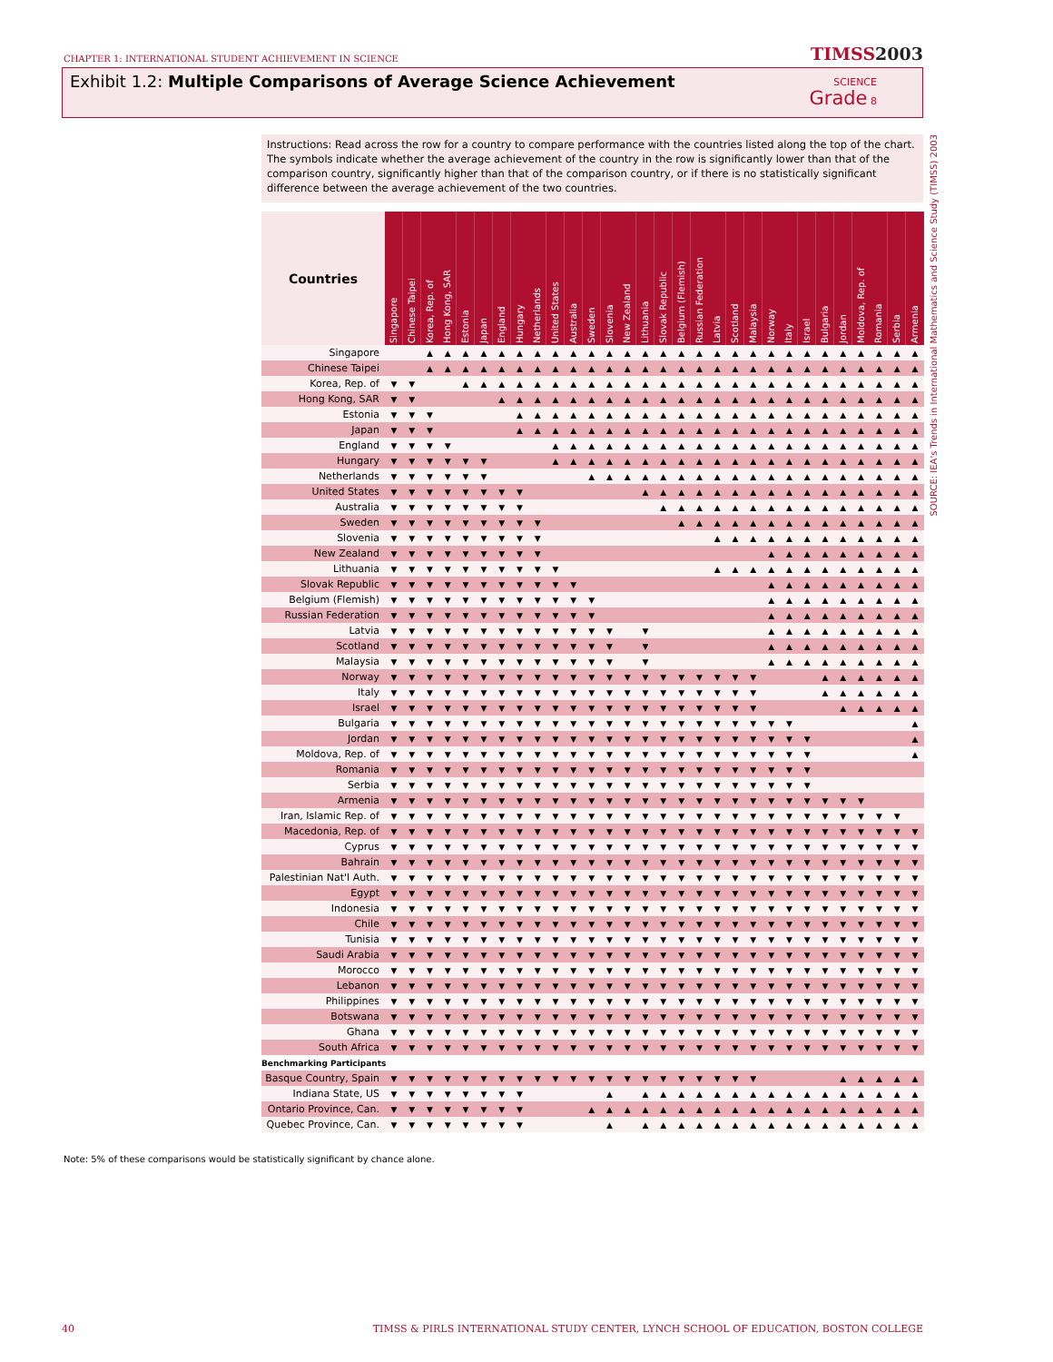CHAPTER 1: INTERNATIONAL STUDENT ACHIEVEMENT IN SCIENCE
TIMSS2003
Exhibit 1.2: Multiple Comparisons of Average Science Achievement
SCIENCE
Grade 8
SOURCE: IEA's Trends in International Mathematics and Science Study (TIMSS) 2003
Instructions: Read across the row for a country to compare performance with the countries listed along the top of the chart. The symbols indicate whether the average achievement of the country in the row is significantly lower than that of the comparison country, significantly higher than that of the comparison country, or if there is no statistically significant difference between the average achievement of the two countries.
| Countries | Singapore | Chinese Taipei | Korea, Rep. of | Hong Kong, SAR | Estonia | Japan | England | Hungary | Netherlands | United States | Australia | Sweden | Slovenia | New Zealand | Lithuania | Slovak Republic | Belgium (Flemish) | Russian Federation | Latvia | Scotland | Malaysia | Norway | Italy | Israel | Bulgaria | Jordan | Moldova, Rep. of | Romania | Serbia | Armenia |
| --- | --- | --- | --- | --- | --- | --- | --- | --- | --- | --- | --- | --- | --- | --- | --- | --- | --- | --- | --- | --- | --- | --- | --- | --- | --- | --- | --- | --- | --- | --- |
| Singapore | | | ▲ | ▲ | ▲ | ▲ | ▲ | ▲ | ▲ | ▲ | ▲ | ▲ | ▲ | ▲ | ▲ | ▲ | ▲ | ▲ | ▲ | ▲ | ▲ | ▲ | ▲ | ▲ | ▲ | ▲ | ▲ | ▲ | ▲ | ▲ |
| Chinese Taipei | | | ▲ | ▲ | ▲ | ▲ | ▲ | ▲ | ▲ | ▲ | ▲ | ▲ | ▲ | ▲ | ▲ | ▲ | ▲ | ▲ | ▲ | ▲ | ▲ | ▲ | ▲ | ▲ | ▲ | ▲ | ▲ | ▲ | ▲ | ▲ |
| Korea, Rep. of | ▼ | ▼ | | | ▲ | ▲ | ▲ | ▲ | ▲ | ▲ | ▲ | ▲ | ▲ | ▲ | ▲ | ▲ | ▲ | ▲ | ▲ | ▲ | ▲ | ▲ | ▲ | ▲ | ▲ | ▲ | ▲ | ▲ | ▲ | ▲ |
| Hong Kong, SAR | ▼ | ▼ | | | | | ▲ | ▲ | ▲ | ▲ | ▲ | ▲ | ▲ | ▲ | ▲ | ▲ | ▲ | ▲ | ▲ | ▲ | ▲ | ▲ | ▲ | ▲ | ▲ | ▲ | ▲ | ▲ | ▲ | ▲ |
| Estonia | ▼ | ▼ | ▼ | | | | | ▲ | ▲ | ▲ | ▲ | ▲ | ▲ | ▲ | ▲ | ▲ | ▲ | ▲ | ▲ | ▲ | ▲ | ▲ | ▲ | ▲ | ▲ | ▲ | ▲ | ▲ | ▲ | ▲ |
| Japan | ▼ | ▼ | ▼ | | | | | ▲ | ▲ | ▲ | ▲ | ▲ | ▲ | ▲ | ▲ | ▲ | ▲ | ▲ | ▲ | ▲ | ▲ | ▲ | ▲ | ▲ | ▲ | ▲ | ▲ | ▲ | ▲ | ▲ |
| England | ▼ | ▼ | ▼ | ▼ | | | | | | ▲ | ▲ | ▲ | ▲ | ▲ | ▲ | ▲ | ▲ | ▲ | ▲ | ▲ | ▲ | ▲ | ▲ | ▲ | ▲ | ▲ | ▲ | ▲ | ▲ | ▲ |
| Hungary | ▼ | ▼ | ▼ | ▼ | ▼ | ▼ | | | | ▲ | ▲ | ▲ | ▲ | ▲ | ▲ | ▲ | ▲ | ▲ | ▲ | ▲ | ▲ | ▲ | ▲ | ▲ | ▲ | ▲ | ▲ | ▲ | ▲ | ▲ |
| Netherlands | ▼ | ▼ | ▼ | ▼ | ▼ | ▼ | | | | | | ▲ | ▲ | ▲ | ▲ | ▲ | ▲ | ▲ | ▲ | ▲ | ▲ | ▲ | ▲ | ▲ | ▲ | ▲ | ▲ | ▲ | ▲ | ▲ |
| United States | ▼ | ▼ | ▼ | ▼ | ▼ | ▼ | ▼ | ▼ | | | | | | | ▲ | ▲ | ▲ | ▲ | ▲ | ▲ | ▲ | ▲ | ▲ | ▲ | ▲ | ▲ | ▲ | ▲ | ▲ | ▲ |
| Australia | ▼ | ▼ | ▼ | ▼ | ▼ | ▼ | ▼ | ▼ | | | | | | | | ▲ | ▲ | ▲ | ▲ | ▲ | ▲ | ▲ | ▲ | ▲ | ▲ | ▲ | ▲ | ▲ | ▲ | ▲ |
| Sweden | ▼ | ▼ | ▼ | ▼ | ▼ | ▼ | ▼ | ▼ | ▼ | | | | | | | | ▲ | ▲ | ▲ | ▲ | ▲ | ▲ | ▲ | ▲ | ▲ | ▲ | ▲ | ▲ | ▲ | ▲ |
| Slovenia | ▼ | ▼ | ▼ | ▼ | ▼ | ▼ | ▼ | ▼ | ▼ | | | | | | | | | | ▲ | ▲ | ▲ | ▲ | ▲ | ▲ | ▲ | ▲ | ▲ | ▲ | ▲ | ▲ |
| New Zealand | ▼ | ▼ | ▼ | ▼ | ▼ | ▼ | ▼ | ▼ | ▼ | | | | | | | | | | | | | ▲ | ▲ | ▲ | ▲ | ▲ | ▲ | ▲ | ▲ | ▲ |
| Lithuania | ▼ | ▼ | ▼ | ▼ | ▼ | ▼ | ▼ | ▼ | ▼ | ▼ | | | | | | | | | ▲ | ▲ | ▲ | ▲ | ▲ | ▲ | ▲ | ▲ | ▲ | ▲ | ▲ | ▲ |
| Slovak Republic | ▼ | ▼ | ▼ | ▼ | ▼ | ▼ | ▼ | ▼ | ▼ | ▼ | ▼ | | | | | | | | | | | ▲ | ▲ | ▲ | ▲ | ▲ | ▲ | ▲ | ▲ | ▲ |
| Belgium (Flemish) | ▼ | ▼ | ▼ | ▼ | ▼ | ▼ | ▼ | ▼ | ▼ | ▼ | ▼ | ▼ | | | | | | | | | | ▲ | ▲ | ▲ | ▲ | ▲ | ▲ | ▲ | ▲ | ▲ |
| Russian Federation | ▼ | ▼ | ▼ | ▼ | ▼ | ▼ | ▼ | ▼ | ▼ | ▼ | ▼ | ▼ | | | | | | | | | | ▲ | ▲ | ▲ | ▲ | ▲ | ▲ | ▲ | ▲ | ▲ |
| Latvia | ▼ | ▼ | ▼ | ▼ | ▼ | ▼ | ▼ | ▼ | ▼ | ▼ | ▼ | ▼ | ▼ | | ▼ | | | | | | | ▲ | ▲ | ▲ | ▲ | ▲ | ▲ | ▲ | ▲ | ▲ |
| Scotland | ▼ | ▼ | ▼ | ▼ | ▼ | ▼ | ▼ | ▼ | ▼ | ▼ | ▼ | ▼ | ▼ | | ▼ | | | | | | | ▲ | ▲ | ▲ | ▲ | ▲ | ▲ | ▲ | ▲ | ▲ |
| Malaysia | ▼ | ▼ | ▼ | ▼ | ▼ | ▼ | ▼ | ▼ | ▼ | ▼ | ▼ | ▼ | ▼ | | ▼ | | | | | | | ▲ | ▲ | ▲ | ▲ | ▲ | ▲ | ▲ | ▲ | ▲ |
| Norway | ▼ | ▼ | ▼ | ▼ | ▼ | ▼ | ▼ | ▼ | ▼ | ▼ | ▼ | ▼ | ▼ | ▼ | ▼ | ▼ | ▼ | ▼ | ▼ | ▼ | ▼ | | | | ▲ | ▲ | ▲ | ▲ | ▲ | ▲ |
| Italy | ▼ | ▼ | ▼ | ▼ | ▼ | ▼ | ▼ | ▼ | ▼ | ▼ | ▼ | ▼ | ▼ | ▼ | ▼ | ▼ | ▼ | ▼ | ▼ | ▼ | ▼ | | | | ▲ | ▲ | ▲ | ▲ | ▲ | ▲ |
| Israel | ▼ | ▼ | ▼ | ▼ | ▼ | ▼ | ▼ | ▼ | ▼ | ▼ | ▼ | ▼ | ▼ | ▼ | ▼ | ▼ | ▼ | ▼ | ▼ | ▼ | ▼ | | | | | ▲ | ▲ | ▲ | ▲ | ▲ |
| Bulgaria | ▼ | ▼ | ▼ | ▼ | ▼ | ▼ | ▼ | ▼ | ▼ | ▼ | ▼ | ▼ | ▼ | ▼ | ▼ | ▼ | ▼ | ▼ | ▼ | ▼ | ▼ | ▼ | ▼ | | | | | | | ▲ |
| Jordan | ▼ | ▼ | ▼ | ▼ | ▼ | ▼ | ▼ | ▼ | ▼ | ▼ | ▼ | ▼ | ▼ | ▼ | ▼ | ▼ | ▼ | ▼ | ▼ | ▼ | ▼ | ▼ | ▼ | ▼ | | | | | | ▲ |
| Moldova, Rep. of | ▼ | ▼ | ▼ | ▼ | ▼ | ▼ | ▼ | ▼ | ▼ | ▼ | ▼ | ▼ | ▼ | ▼ | ▼ | ▼ | ▼ | ▼ | ▼ | ▼ | ▼ | ▼ | ▼ | ▼ | | | | | | ▲ |
| Romania | ▼ | ▼ | ▼ | ▼ | ▼ | ▼ | ▼ | ▼ | ▼ | ▼ | ▼ | ▼ | ▼ | ▼ | ▼ | ▼ | ▼ | ▼ | ▼ | ▼ | ▼ | ▼ | ▼ | ▼ | | | | | | |
| Serbia | ▼ | ▼ | ▼ | ▼ | ▼ | ▼ | ▼ | ▼ | ▼ | ▼ | ▼ | ▼ | ▼ | ▼ | ▼ | ▼ | ▼ | ▼ | ▼ | ▼ | ▼ | ▼ | ▼ | ▼ | | | | | | |
| Armenia | ▼ | ▼ | ▼ | ▼ | ▼ | ▼ | ▼ | ▼ | ▼ | ▼ | ▼ | ▼ | ▼ | ▼ | ▼ | ▼ | ▼ | ▼ | ▼ | ▼ | ▼ | ▼ | ▼ | ▼ | ▼ | ▼ | ▼ | | | |
| Iran, Islamic Rep. of | ▼ | ▼ | ▼ | ▼ | ▼ | ▼ | ▼ | ▼ | ▼ | ▼ | ▼ | ▼ | ▼ | ▼ | ▼ | ▼ | ▼ | ▼ | ▼ | ▼ | ▼ | ▼ | ▼ | ▼ | ▼ | ▼ | ▼ | ▼ | ▼ | |
| Macedonia, Rep. of | ▼ | ▼ | ▼ | ▼ | ▼ | ▼ | ▼ | ▼ | ▼ | ▼ | ▼ | ▼ | ▼ | ▼ | ▼ | ▼ | ▼ | ▼ | ▼ | ▼ | ▼ | ▼ | ▼ | ▼ | ▼ | ▼ | ▼ | ▼ | ▼ | ▼ |
| Cyprus | ▼ | ▼ | ▼ | ▼ | ▼ | ▼ | ▼ | ▼ | ▼ | ▼ | ▼ | ▼ | ▼ | ▼ | ▼ | ▼ | ▼ | ▼ | ▼ | ▼ | ▼ | ▼ | ▼ | ▼ | ▼ | ▼ | ▼ | ▼ | ▼ | ▼ |
| Bahrain | ▼ | ▼ | ▼ | ▼ | ▼ | ▼ | ▼ | ▼ | ▼ | ▼ | ▼ | ▼ | ▼ | ▼ | ▼ | ▼ | ▼ | ▼ | ▼ | ▼ | ▼ | ▼ | ▼ | ▼ | ▼ | ▼ | ▼ | ▼ | ▼ | ▼ |
| Palestinian Nat'l Auth. | ▼ | ▼ | ▼ | ▼ | ▼ | ▼ | ▼ | ▼ | ▼ | ▼ | ▼ | ▼ | ▼ | ▼ | ▼ | ▼ | ▼ | ▼ | ▼ | ▼ | ▼ | ▼ | ▼ | ▼ | ▼ | ▼ | ▼ | ▼ | ▼ | ▼ |
| Egypt | ▼ | ▼ | ▼ | ▼ | ▼ | ▼ | ▼ | ▼ | ▼ | ▼ | ▼ | ▼ | ▼ | ▼ | ▼ | ▼ | ▼ | ▼ | ▼ | ▼ | ▼ | ▼ | ▼ | ▼ | ▼ | ▼ | ▼ | ▼ | ▼ | ▼ |
| Indonesia | ▼ | ▼ | ▼ | ▼ | ▼ | ▼ | ▼ | ▼ | ▼ | ▼ | ▼ | ▼ | ▼ | ▼ | ▼ | ▼ | ▼ | ▼ | ▼ | ▼ | ▼ | ▼ | ▼ | ▼ | ▼ | ▼ | ▼ | ▼ | ▼ | ▼ |
| Chile | ▼ | ▼ | ▼ | ▼ | ▼ | ▼ | ▼ | ▼ | ▼ | ▼ | ▼ | ▼ | ▼ | ▼ | ▼ | ▼ | ▼ | ▼ | ▼ | ▼ | ▼ | ▼ | ▼ | ▼ | ▼ | ▼ | ▼ | ▼ | ▼ | ▼ |
| Tunisia | ▼ | ▼ | ▼ | ▼ | ▼ | ▼ | ▼ | ▼ | ▼ | ▼ | ▼ | ▼ | ▼ | ▼ | ▼ | ▼ | ▼ | ▼ | ▼ | ▼ | ▼ | ▼ | ▼ | ▼ | ▼ | ▼ | ▼ | ▼ | ▼ | ▼ |
| Saudi Arabia | ▼ | ▼ | ▼ | ▼ | ▼ | ▼ | ▼ | ▼ | ▼ | ▼ | ▼ | ▼ | ▼ | ▼ | ▼ | ▼ | ▼ | ▼ | ▼ | ▼ | ▼ | ▼ | ▼ | ▼ | ▼ | ▼ | ▼ | ▼ | ▼ | ▼ |
| Morocco | ▼ | ▼ | ▼ | ▼ | ▼ | ▼ | ▼ | ▼ | ▼ | ▼ | ▼ | ▼ | ▼ | ▼ | ▼ | ▼ | ▼ | ▼ | ▼ | ▼ | ▼ | ▼ | ▼ | ▼ | ▼ | ▼ | ▼ | ▼ | ▼ | ▼ |
| Lebanon | ▼ | ▼ | ▼ | ▼ | ▼ | ▼ | ▼ | ▼ | ▼ | ▼ | ▼ | ▼ | ▼ | ▼ | ▼ | ▼ | ▼ | ▼ | ▼ | ▼ | ▼ | ▼ | ▼ | ▼ | ▼ | ▼ | ▼ | ▼ | ▼ | ▼ |
| Philippines | ▼ | ▼ | ▼ | ▼ | ▼ | ▼ | ▼ | ▼ | ▼ | ▼ | ▼ | ▼ | ▼ | ▼ | ▼ | ▼ | ▼ | ▼ | ▼ | ▼ | ▼ | ▼ | ▼ | ▼ | ▼ | ▼ | ▼ | ▼ | ▼ | ▼ |
| Botswana | ▼ | ▼ | ▼ | ▼ | ▼ | ▼ | ▼ | ▼ | ▼ | ▼ | ▼ | ▼ | ▼ | ▼ | ▼ | ▼ | ▼ | ▼ | ▼ | ▼ | ▼ | ▼ | ▼ | ▼ | ▼ | ▼ | ▼ | ▼ | ▼ | ▼ |
| Ghana | ▼ | ▼ | ▼ | ▼ | ▼ | ▼ | ▼ | ▼ | ▼ | ▼ | ▼ | ▼ | ▼ | ▼ | ▼ | ▼ | ▼ | ▼ | ▼ | ▼ | ▼ | ▼ | ▼ | ▼ | ▼ | ▼ | ▼ | ▼ | ▼ | ▼ |
| South Africa | ▼ | ▼ | ▼ | ▼ | ▼ | ▼ | ▼ | ▼ | ▼ | ▼ | ▼ | ▼ | ▼ | ▼ | ▼ | ▼ | ▼ | ▼ | ▼ | ▼ | ▼ | ▼ | ▼ | ▼ | ▼ | ▼ | ▼ | ▼ | ▼ | ▼ |
| Benchmarking Participants | | | | | | | | | | | | | | | | | | | | | | | | | | | | | | |
| Basque Country, Spain | ▼ | ▼ | ▼ | ▼ | ▼ | ▼ | ▼ | ▼ | ▼ | ▼ | ▼ | ▼ | ▼ | ▼ | ▼ | ▼ | ▼ | ▼ | ▼ | ▼ | ▼ | | | | | ▲ | ▲ | ▲ | ▲ | ▲ |
| Indiana State, US | ▼ | ▼ | ▼ | ▼ | ▼ | ▼ | ▼ | ▼ | | | | | ▲ | | ▲ | ▲ | ▲ | ▲ | ▲ | ▲ | ▲ | ▲ | ▲ | ▲ | ▲ | ▲ | ▲ | ▲ | ▲ | ▲ |
| Ontario Province, Can. | ▼ | ▼ | ▼ | ▼ | ▼ | ▼ | ▼ | ▼ | | | | ▲ | ▲ | ▲ | ▲ | ▲ | ▲ | ▲ | ▲ | ▲ | ▲ | ▲ | ▲ | ▲ | ▲ | ▲ | ▲ | ▲ | ▲ | ▲ |
| Quebec Province, Can. | ▼ | ▼ | ▼ | ▼ | ▼ | ▼ | ▼ | ▼ | | | | | ▲ | | ▲ | ▲ | ▲ | ▲ | ▲ | ▲ | ▲ | ▲ | ▲ | ▲ | ▲ | ▲ | ▲ | ▲ | ▲ | ▲ |
Note: 5% of these comparisons would be statistically significant by chance alone.
40 TIMSS & PIRLS INTERNATIONAL STUDY CENTER, LYNCH SCHOOL OF EDUCATION, BOSTON COLLEGE